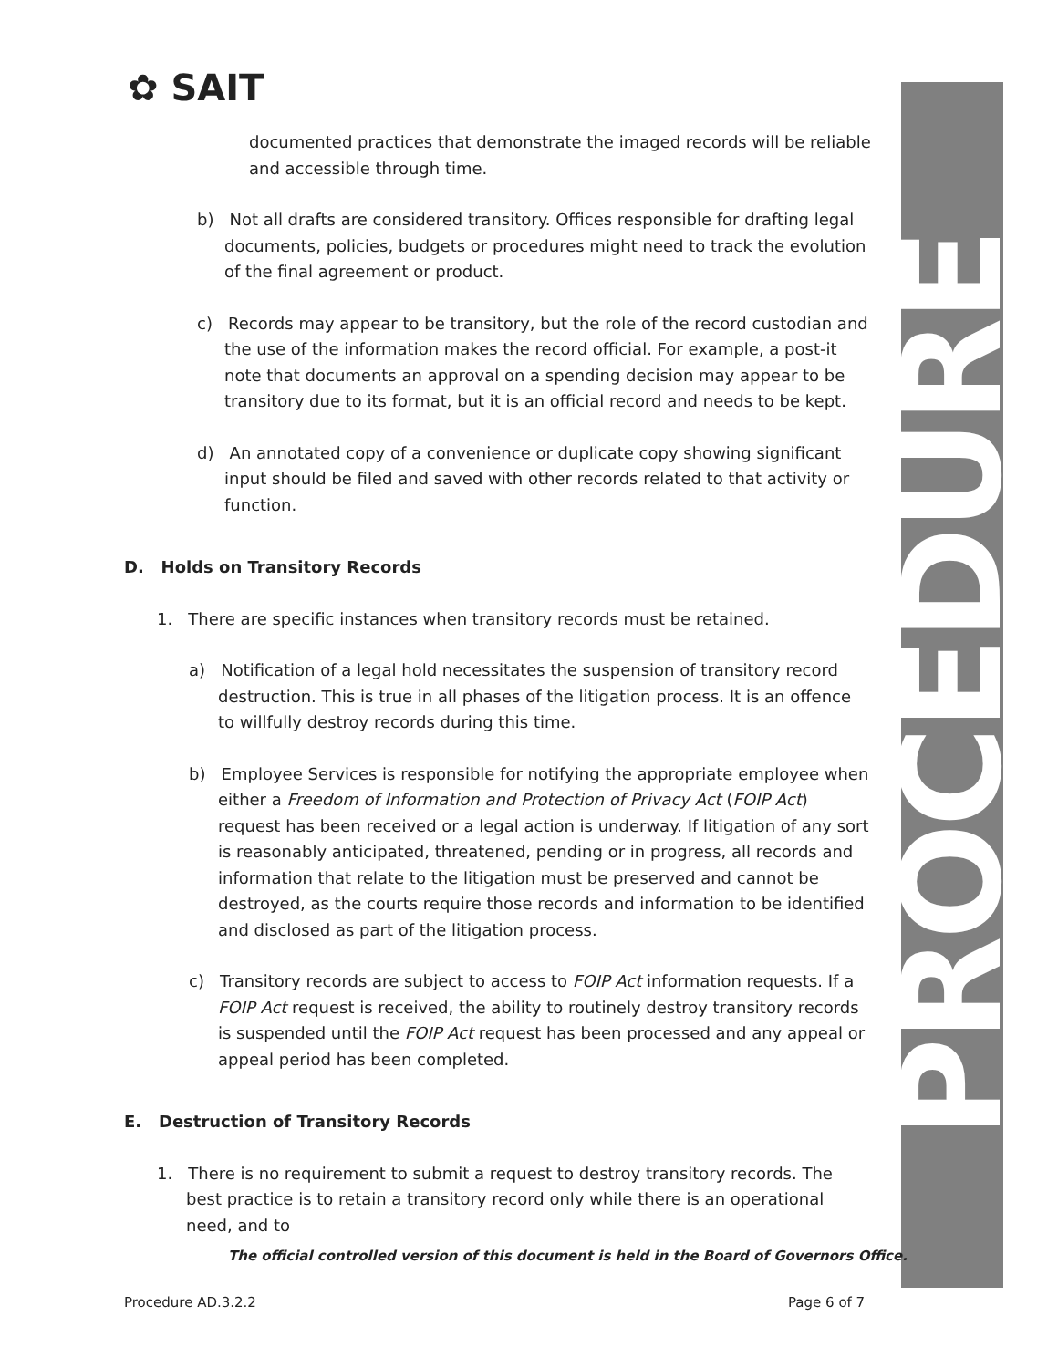PROCEDURE
✿ SAIT
documented practices that demonstrate the imaged records will be reliable and accessible through time.
b) Not all drafts are considered transitory. Offices responsible for drafting legal documents, policies, budgets or procedures might need to track the evolution of the final agreement or product.
c) Records may appear to be transitory, but the role of the record custodian and the use of the information makes the record official. For example, a post-it note that documents an approval on a spending decision may appear to be transitory due to its format, but it is an official record and needs to be kept.
d) An annotated copy of a convenience or duplicate copy showing significant input should be filed and saved with other records related to that activity or function.
D. Holds on Transitory Records
1. There are specific instances when transitory records must be retained.
a) Notification of a legal hold necessitates the suspension of transitory record destruction. This is true in all phases of the litigation process. It is an offence to willfully destroy records during this time.
b) Employee Services is responsible for notifying the appropriate employee when either a Freedom of Information and Protection of Privacy Act (FOIP Act) request has been received or a legal action is underway. If litigation of any sort is reasonably anticipated, threatened, pending or in progress, all records and information that relate to the litigation must be preserved and cannot be destroyed, as the courts require those records and information to be identified and disclosed as part of the litigation process.
c) Transitory records are subject to access to FOIP Act information requests. If a FOIP Act request is received, the ability to routinely destroy transitory records is suspended until the FOIP Act request has been processed and any appeal or appeal period has been completed.
E. Destruction of Transitory Records
1. There is no requirement to submit a request to destroy transitory records. The best practice is to retain a transitory record only while there is an operational need, and to
The official controlled version of this document is held in the Board of Governors Office.
Procedure AD.3.2.2 Page 6 of 7